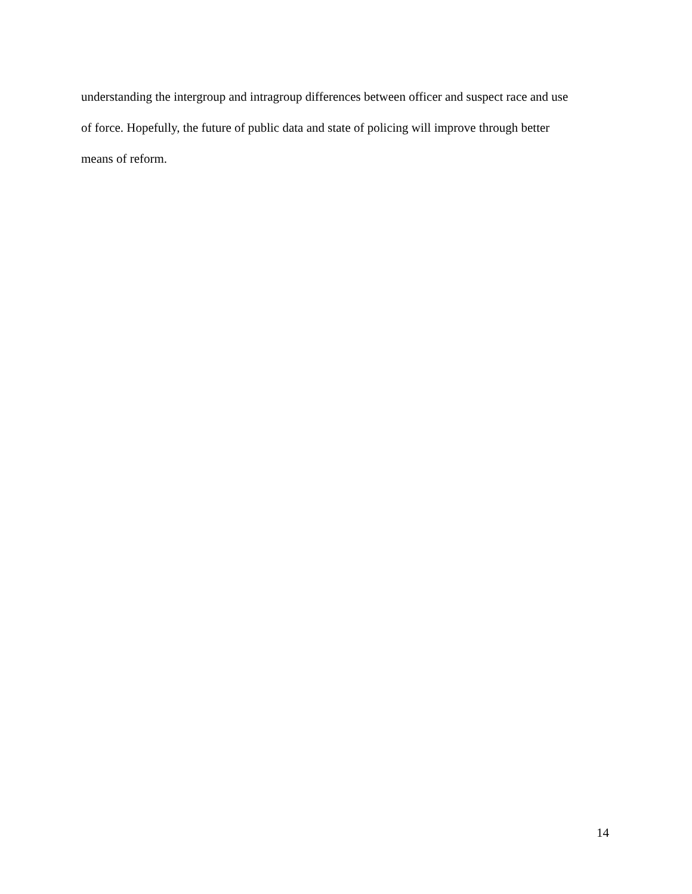understanding the intergroup and intragroup differences between officer and suspect race and use
of force. Hopefully, the future of public data and state of policing will improve through better
means of reform.
14